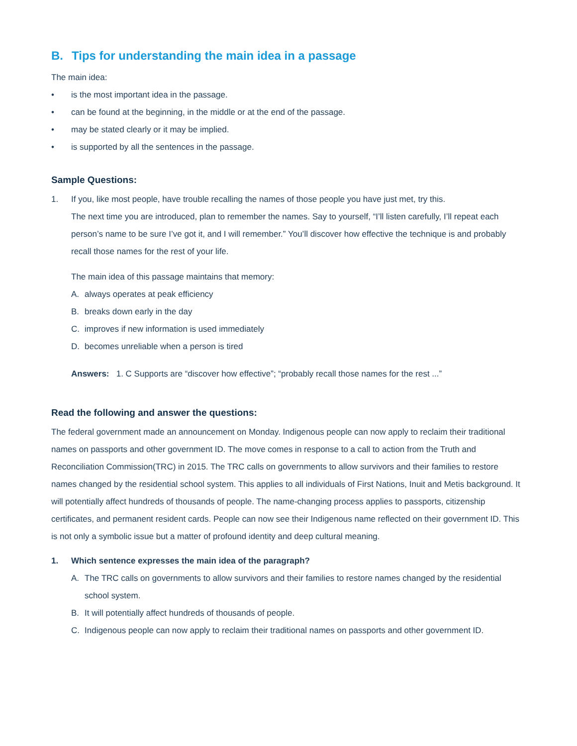B. Tips for understanding the main idea in a passage
The main idea:
• is the most important idea in the passage.
• can be found at the beginning, in the middle or at the end of the passage.
• may be stated clearly or it may be implied.
• is supported by all the sentences in the passage.
Sample Questions:
1. If you, like most people, have trouble recalling the names of those people you have just met, try this.
The next time you are introduced, plan to remember the names. Say to yourself, “I’ll listen carefully, I’ll repeat each person’s name to be sure I’ve got it, and I will remember.” You’ll discover how effective the technique is and probably recall those names for the rest of your life.
The main idea of this passage maintains that memory:
A. always operates at peak efficiency
B. breaks down early in the day
C. improves if new information is used immediately
D. becomes unreliable when a person is tired
Answers: 1. C Supports are “discover how effective”; “probably recall those names for the rest ...”
Read the following and answer the questions:
The federal government made an announcement on Monday. Indigenous people can now apply to reclaim their traditional names on passports and other government ID. The move comes in response to a call to action from the Truth and Reconciliation Commission(TRC) in 2015. The TRC calls on governments to allow survivors and their families to restore names changed by the residential school system. This applies to all individuals of First Nations, Inuit and Metis background. It will potentially affect hundreds of thousands of people. The name-changing process applies to passports, citizenship certificates, and permanent resident cards. People can now see their Indigenous name reflected on their government ID. This is not only a symbolic issue but a matter of profound identity and deep cultural meaning.
1. Which sentence expresses the main idea of the paragraph?
A. The TRC calls on governments to allow survivors and their families to restore names changed by the residential school system.
B. It will potentially affect hundreds of thousands of people.
C. Indigenous people can now apply to reclaim their traditional names on passports and other government ID.